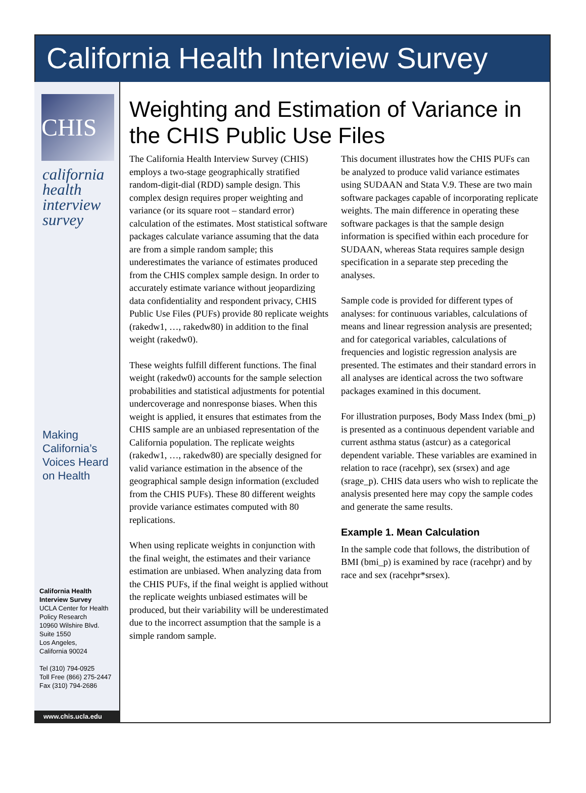California Health Interview Survey
CHIS
california
health
interview
survey
Making
California’s
Voices Heard
on Health
California Health
Interview Survey
UCLA Center for Health Policy Research
10960 Wilshire Blvd.
Suite 1550
Los Angeles,
California 90024
Tel (310) 794-0925
Toll Free (866) 275-2447
Fax (310) 794-2686
www.chis.ucla.edu
Weighting and Estimation of Variance in the CHIS Public Use Files
The California Health Interview Survey (CHIS) employs a two-stage geographically stratified random-digit-dial (RDD) sample design. This complex design requires proper weighting and variance (or its square root – standard error) calculation of the estimates. Most statistical software packages calculate variance assuming that the data are from a simple random sample; this underestimates the variance of estimates produced from the CHIS complex sample design. In order to accurately estimate variance without jeopardizing data confidentiality and respondent privacy, CHIS Public Use Files (PUFs) provide 80 replicate weights (rakedw1, …, rakedw80) in addition to the final weight (rakedw0).
These weights fulfill different functions. The final weight (rakedw0) accounts for the sample selection probabilities and statistical adjustments for potential undercoverage and nonresponse biases. When this weight is applied, it ensures that estimates from the CHIS sample are an unbiased representation of the California population. The replicate weights (rakedw1, …, rakedw80) are specially designed for valid variance estimation in the absence of the geographical sample design information (excluded from the CHIS PUFs). These 80 different weights provide variance estimates computed with 80 replications.
When using replicate weights in conjunction with the final weight, the estimates and their variance estimation are unbiased. When analyzing data from the CHIS PUFs, if the final weight is applied without the replicate weights unbiased estimates will be produced, but their variability will be underestimated due to the incorrect assumption that the sample is a simple random sample.
This document illustrates how the CHIS PUFs can be analyzed to produce valid variance estimates using SUDAAN and Stata V.9. These are two main software packages capable of incorporating replicate weights. The main difference in operating these software packages is that the sample design information is specified within each procedure for SUDAAN, whereas Stata requires sample design specification in a separate step preceding the analyses.
Sample code is provided for different types of analyses: for continuous variables, calculations of means and linear regression analysis are presented; and for categorical variables, calculations of frequencies and logistic regression analysis are presented. The estimates and their standard errors in all analyses are identical across the two software packages examined in this document.
For illustration purposes, Body Mass Index (bmi_p) is presented as a continuous dependent variable and current asthma status (astcur) as a categorical dependent variable. These variables are examined in relation to race (racehpr), sex (srsex) and age (srage_p). CHIS data users who wish to replicate the analysis presented here may copy the sample codes and generate the same results.
Example 1. Mean Calculation
In the sample code that follows, the distribution of BMI (bmi_p) is examined by race (racehpr) and by race and sex (racehpr*srsex).